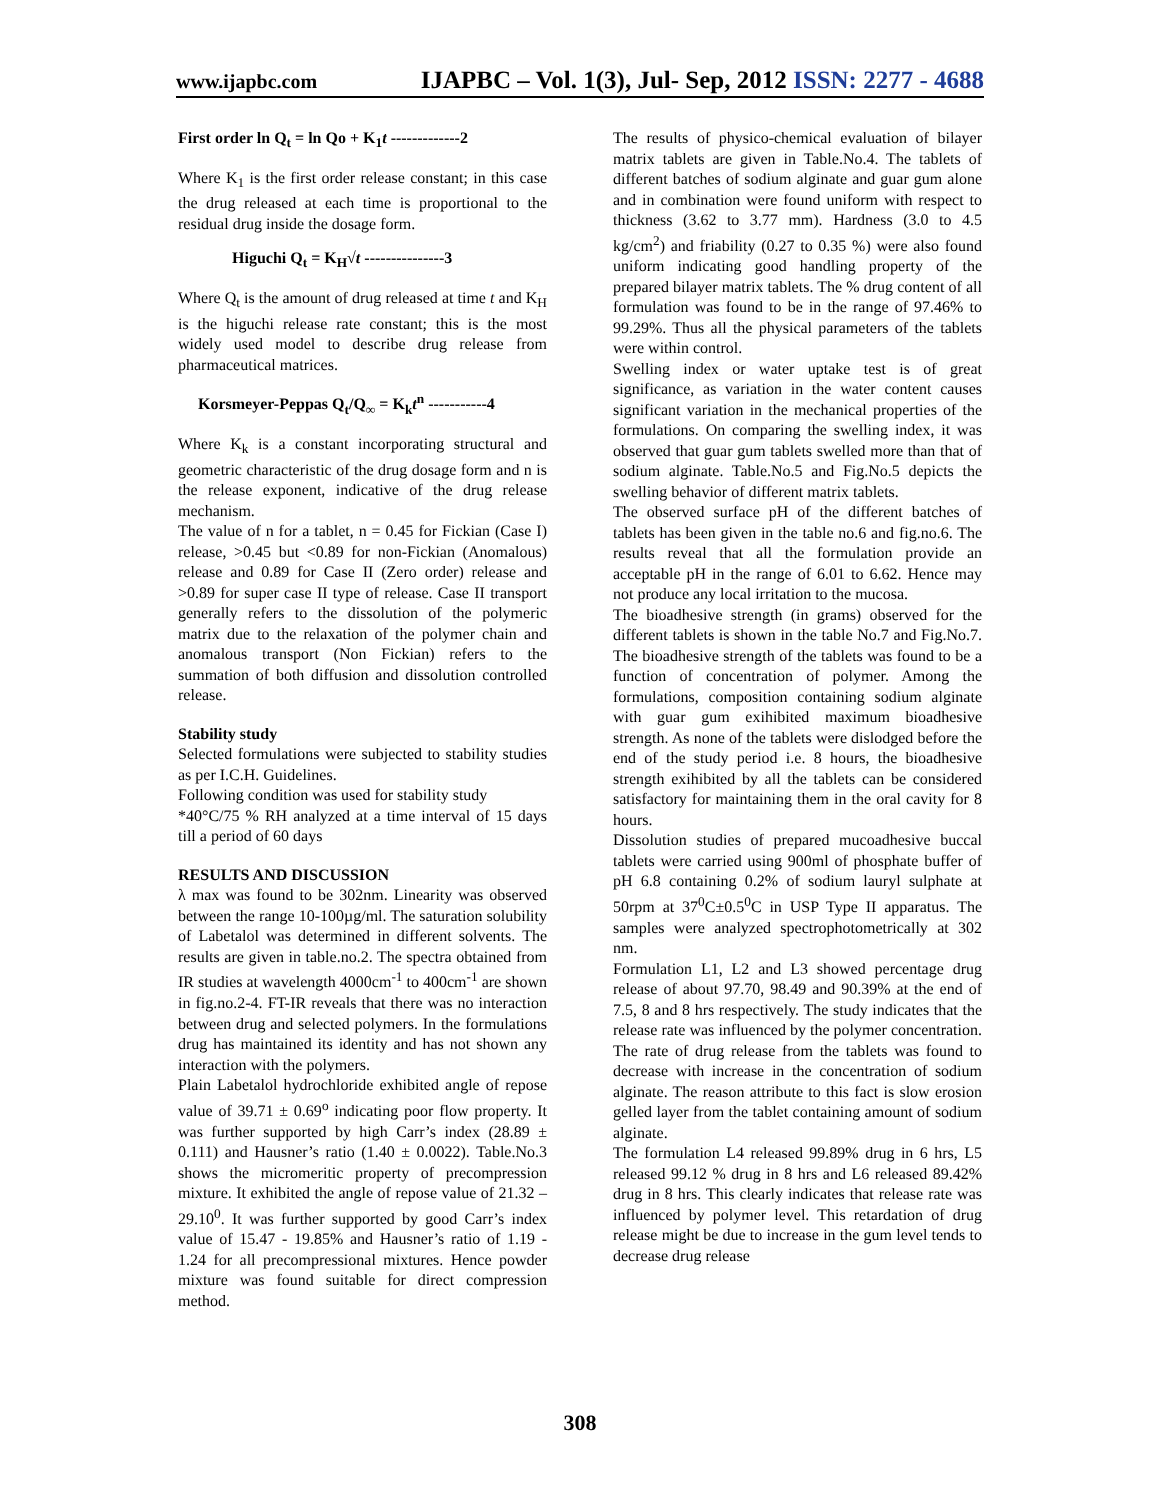www.ijapbc.com IJAPBC – Vol. 1(3), Jul- Sep, 2012 ISSN: 2277 - 4688
First order ln Q<sub>t</sub> = ln Qo + K<sub>1</sub>t -------------2
Where K<sub>1</sub> is the first order release constant; in this case the drug released at each time is proportional to the residual drug inside the dosage form.
Higuchi Q<sub>t</sub> = K<sub>H</sub>√t ---------------3
Where Q<sub>t</sub> is the amount of drug released at time t and K<sub>H</sub> is the higuchi release rate constant; this is the most widely used model to describe drug release from pharmaceutical matrices.
Korsmeyer-Peppas Q<sub>t</sub>/Q<sub>∞</sub> = K<sub>k</sub>t<sup>n</sup> -----------4
Where K<sub>k</sub> is a constant incorporating structural and geometric characteristic of the drug dosage form and n is the release exponent, indicative of the drug release mechanism.
The value of n for a tablet, n = 0.45 for Fickian (Case I) release, >0.45 but <0.89 for non-Fickian (Anomalous) release and 0.89 for Case II (Zero order) release and >0.89 for super case II type of release. Case II transport generally refers to the dissolution of the polymeric matrix due to the relaxation of the polymer chain and anomalous transport (Non Fickian) refers to the summation of both diffusion and dissolution controlled release.
Stability study
Selected formulations were subjected to stability studies as per I.C.H. Guidelines.
Following condition was used for stability study
*40°C/75 % RH analyzed at a time interval of 15 days till a period of 60 days
RESULTS AND DISCUSSION
λ max was found to be 302nm. Linearity was observed between the range 10-100µg/ml. The saturation solubility of Labetalol was determined in different solvents. The results are given in table.no.2. The spectra obtained from IR studies at wavelength 4000cm<sup>-1</sup> to 400cm<sup>-1</sup> are shown in fig.no.2-4. FT-IR reveals that there was no interaction between drug and selected polymers. In the formulations drug has maintained its identity and has not shown any interaction with the polymers.
Plain Labetalol hydrochloride exhibited angle of repose value of 39.71 ± 0.69<sup>o</sup> indicating poor flow property. It was further supported by high Carr’s index (28.89 ± 0.111) and Hausner’s ratio (1.40 ± 0.0022). Table.No.3 shows the micromeritic property of precompression mixture. It exhibited the angle of repose value of 21.32 – 29.10<sup>0</sup>. It was further supported by good Carr’s index value of 15.47 - 19.85% and Hausner’s ratio of 1.19 - 1.24 for all precompressional mixtures. Hence powder mixture was found suitable for direct compression method.
The results of physico-chemical evaluation of bilayer matrix tablets are given in Table.No.4. The tablets of different batches of sodium alginate and guar gum alone and in combination were found uniform with respect to thickness (3.62 to 3.77 mm). Hardness (3.0 to 4.5 kg/cm<sup>2</sup>) and friability (0.27 to 0.35 %) were also found uniform indicating good handling property of the prepared bilayer matrix tablets. The % drug content of all formulation was found to be in the range of 97.46% to 99.29%. Thus all the physical parameters of the tablets were within control.
Swelling index or water uptake test is of great significance, as variation in the water content causes significant variation in the mechanical properties of the formulations. On comparing the swelling index, it was observed that guar gum tablets swelled more than that of sodium alginate. Table.No.5 and Fig.No.5 depicts the swelling behavior of different matrix tablets.
The observed surface pH of the different batches of tablets has been given in the table no.6 and fig.no.6. The results reveal that all the formulation provide an acceptable pH in the range of 6.01 to 6.62. Hence may not produce any local irritation to the mucosa.
The bioadhesive strength (in grams) observed for the different tablets is shown in the table No.7 and Fig.No.7. The bioadhesive strength of the tablets was found to be a function of concentration of polymer. Among the formulations, composition containing sodium alginate with guar gum exihibited maximum bioadhesive strength. As none of the tablets were dislodged before the end of the study period i.e. 8 hours, the bioadhesive strength exihibited by all the tablets can be considered satisfactory for maintaining them in the oral cavity for 8 hours.
Dissolution studies of prepared mucoadhesive buccal tablets were carried using 900ml of phosphate buffer of pH 6.8 containing 0.2% of sodium lauryl sulphate at 50rpm at 37<sup>0</sup>C±0.5<sup>0</sup>C in USP Type II apparatus. The samples were analyzed spectrophotometrically at 302 nm.
Formulation L1, L2 and L3 showed percentage drug release of about 97.70, 98.49 and 90.39% at the end of 7.5, 8 and 8 hrs respectively. The study indicates that the release rate was influenced by the polymer concentration. The rate of drug release from the tablets was found to decrease with increase in the concentration of sodium alginate. The reason attribute to this fact is slow erosion gelled layer from the tablet containing amount of sodium alginate.
The formulation L4 released 99.89% drug in 6 hrs, L5 released 99.12 % drug in 8 hrs and L6 released 89.42% drug in 8 hrs. This clearly indicates that release rate was influenced by polymer level. This retardation of drug release might be due to increase in the gum level tends to decrease drug release
308